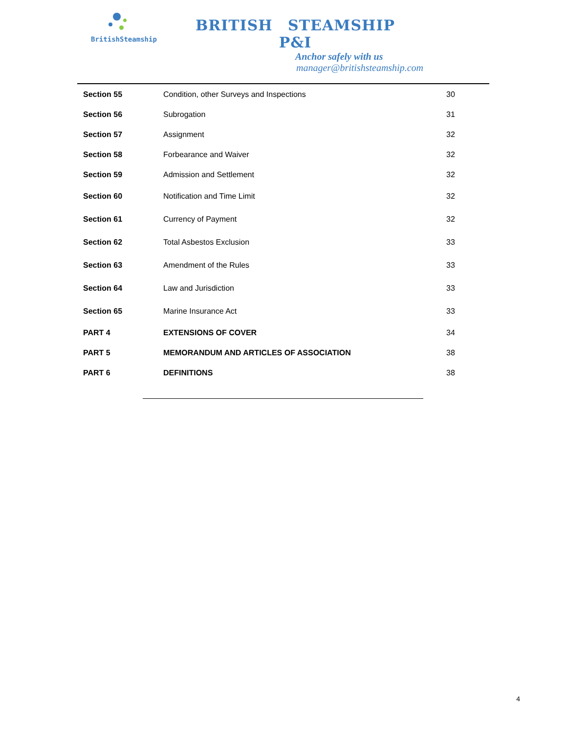BritishSteamship
BRITISH STEAMSHIP P&I
Anchor safely with us
manager@britishsteamship.com
| Section 55 | Condition, other Surveys and Inspections | 30 |
| Section 56 | Subrogation | 31 |
| Section 57 | Assignment | 32 |
| Section 58 | Forbearance and Waiver | 32 |
| Section 59 | Admission and Settlement | 32 |
| Section 60 | Notification and Time Limit | 32 |
| Section 61 | Currency of Payment | 32 |
| Section 62 | Total Asbestos Exclusion | 33 |
| Section 63 | Amendment of the Rules | 33 |
| Section 64 | Law and Jurisdiction | 33 |
| Section 65 | Marine Insurance Act | 33 |
| PART 4 | EXTENSIONS OF COVER | 34 |
| PART 5 | MEMORANDUM AND ARTICLES OF ASSOCIATION | 38 |
| PART 6 | DEFINITIONS | 38 |
4